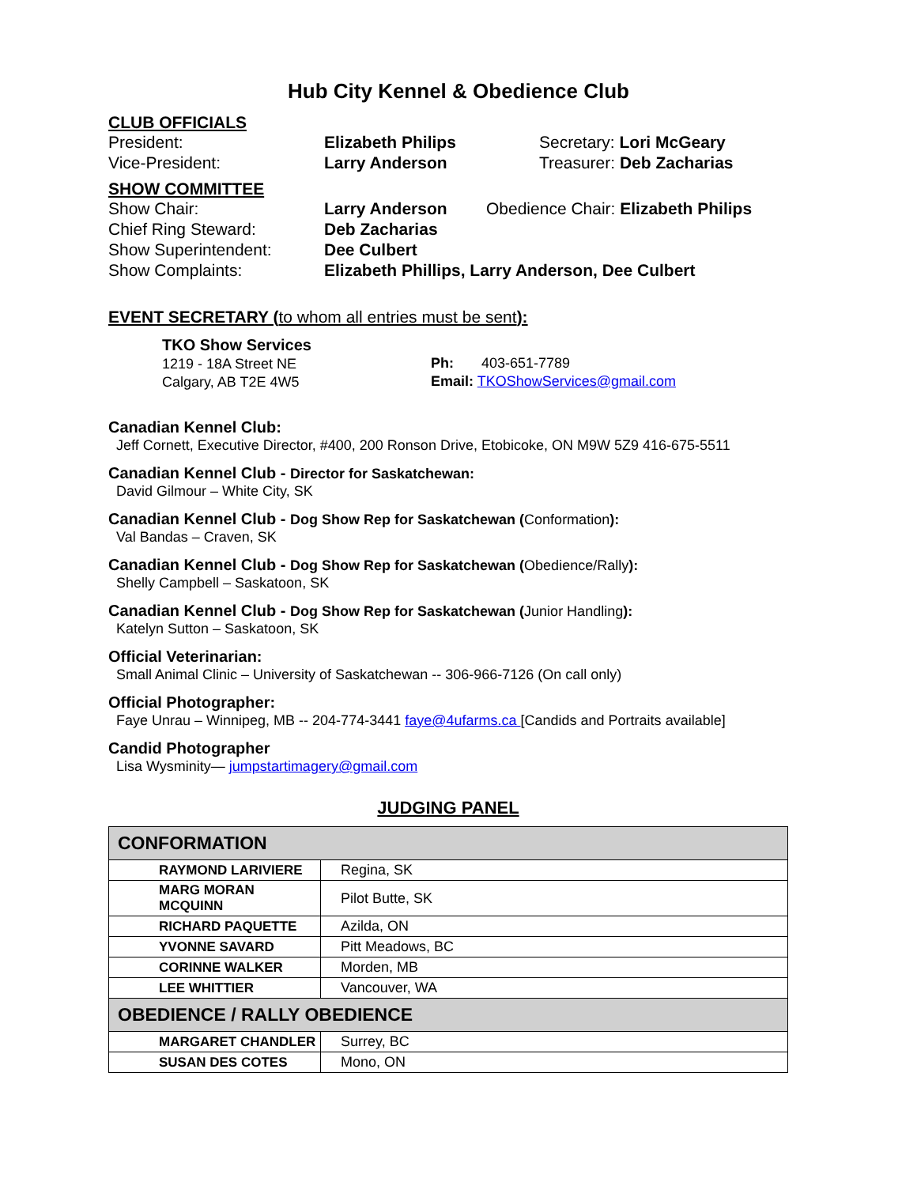Hub City Kennel & Obedience Club
CLUB OFFICIALS
President: Elizabeth Philips Secretary: Lori McGeary
Vice-President: Larry Anderson Treasurer: Deb Zacharias
SHOW COMMITTEE
Show Chair: Larry Anderson Obedience Chair: Elizabeth Philips
Chief Ring Steward: Deb Zacharias
Show Superintendent: Dee Culbert
Show Complaints: Elizabeth Phillips, Larry Anderson, Dee Culbert
EVENT SECRETARY (to whom all entries must be sent):
TKO Show Services
1219 - 18A Street NE
Calgary, AB T2E 4W5
Ph: 403-651-7789
Email: TKOShowServices@gmail.com
Canadian Kennel Club:
Jeff Cornett, Executive Director, #400, 200 Ronson Drive, Etobicoke, ON M9W 5Z9 416-675-5511
Canadian Kennel Club - Director for Saskatchewan:
David Gilmour – White City, SK
Canadian Kennel Club - Dog Show Rep for Saskatchewan (Conformation):
Val Bandas – Craven, SK
Canadian Kennel Club - Dog Show Rep for Saskatchewan (Obedience/Rally):
Shelly Campbell – Saskatoon, SK
Canadian Kennel Club - Dog Show Rep for Saskatchewan (Junior Handling):
Katelyn Sutton – Saskatoon, SK
Official Veterinarian:
Small Animal Clinic – University of Saskatchewan -- 306-966-7126 (On call only)
Official Photographer:
Faye Unrau – Winnipeg, MB -- 204-774-3441 faye@4ufarms.ca [Candids and Portraits available]
Candid Photographer
Lisa Wysminity— jumpstartimagery@gmail.com
JUDGING PANEL
| CONFORMATION | |
| RAYMOND LARIVIERE | Regina, SK |
| MARG MORAN MCQUINN | Pilot Butte, SK |
| RICHARD PAQUETTE | Azilda, ON |
| YVONNE SAVARD | Pitt Meadows, BC |
| CORINNE WALKER | Morden, MB |
| LEE WHITTIER | Vancouver, WA |
| OBEDIENCE / RALLY OBEDIENCE | |
| MARGARET CHANDLER | Surrey, BC |
| SUSAN DES COTES | Mono, ON |